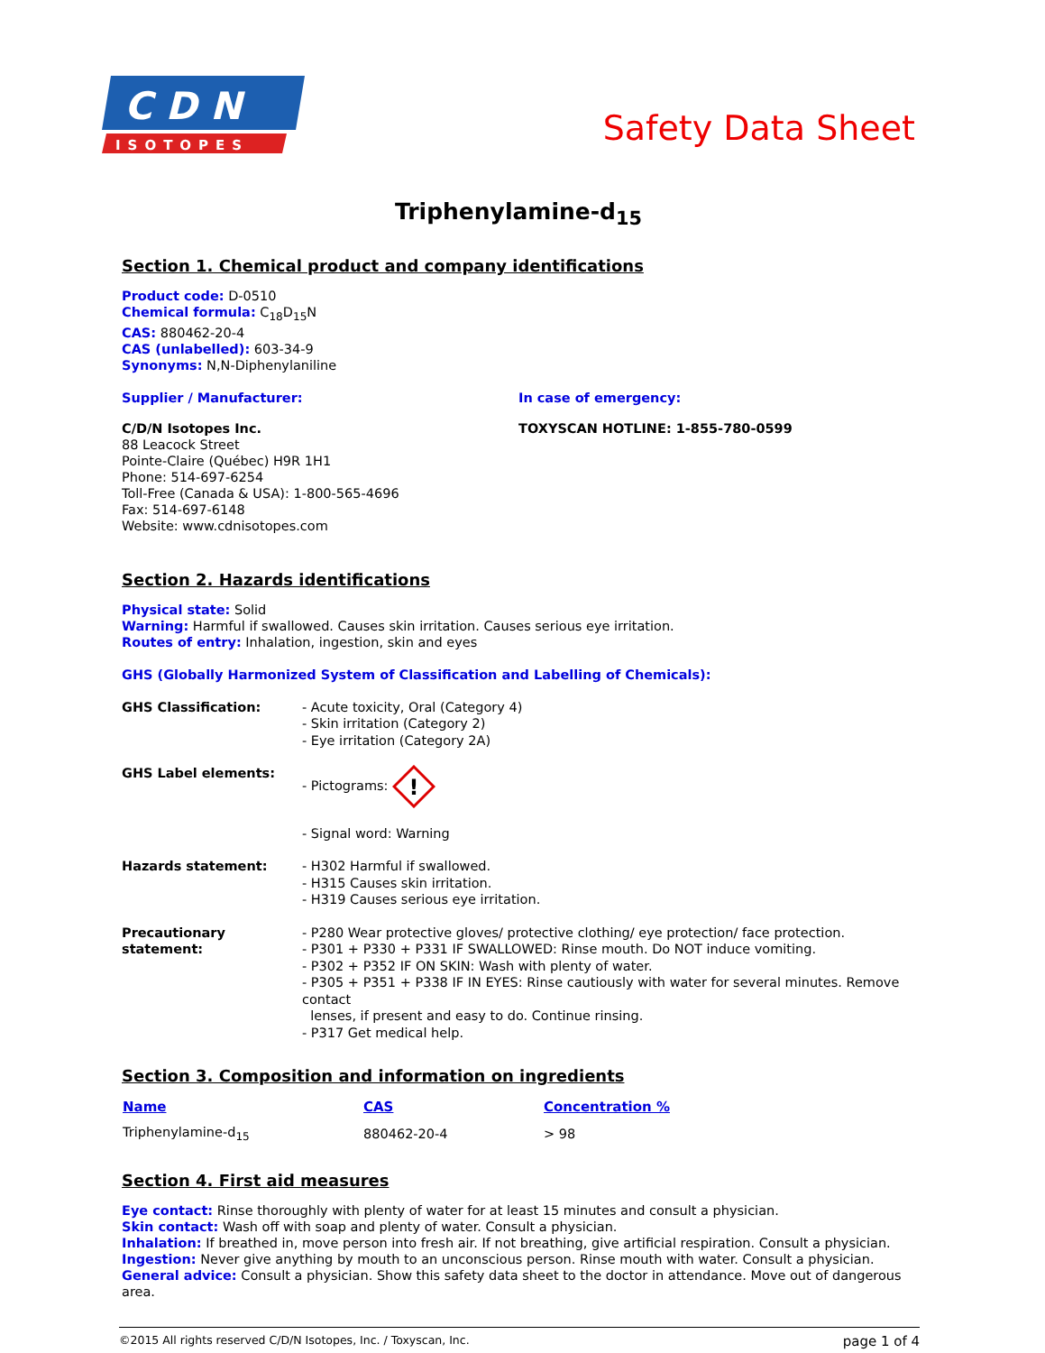C D N
ISOTOPES
Safety Data Sheet
Triphenylamine-d<sub>15</sub>
Section 1. Chemical product and company identifications
Product code: D-0510
Chemical formula: C<sub>18</sub>D<sub>15</sub>N
CAS: 880462-20-4
CAS (unlabelled): 603-34-9
Synonyms: N,N-Diphenylaniline
Supplier / Manufacturer:
C/D/N Isotopes Inc.
88 Leacock Street
Pointe-Claire (Québec) H9R 1H1
Phone: 514-697-6254
Toll-Free (Canada & USA): 1-800-565-4696
Fax: 514-697-6148
Website: www.cdnisotopes.com
In case of emergency:
TOXYSCAN HOTLINE: 1-855-780-0599
Section 2. Hazards identifications
Physical state: Solid
Warning: Harmful if swallowed. Causes skin irritation. Causes serious eye irritation.
Routes of entry: Inhalation, ingestion, skin and eyes
GHS (Globally Harmonized System of Classification and Labelling of Chemicals):
| GHS Classification: | - Acute toxicity, Oral (Category 4) - Skin irritation (Category 2) - Eye irritation (Category 2A) |
| GHS Label elements: | - Pictograms: ! - Signal word: Warning |
| Hazards statement: | - H302 Harmful if swallowed. - H315 Causes skin irritation. - H319 Causes serious eye irritation. |
| Precautionary statement: | - P280 Wear protective gloves/ protective clothing/ eye protection/ face protection. - P301 + P330 + P331 IF SWALLOWED: Rinse mouth. Do NOT induce vomiting. - P302 + P352 IF ON SKIN: Wash with plenty of water. - P305 + P351 + P338 IF IN EYES: Rinse cautiously with water for several minutes. Remove contact lenses, if present and easy to do. Continue rinsing. - P317 Get medical help. |
Section 3. Composition and information on ingredients
| Name | CAS | Concentration % |
| --- | --- | --- |
| Triphenylamine-d<sub>15</sub> | 880462-20-4 | > 98 |
Section 4. First aid measures
Eye contact: Rinse thoroughly with plenty of water for at least 15 minutes and consult a physician.
Skin contact: Wash off with soap and plenty of water. Consult a physician.
Inhalation: If breathed in, move person into fresh air. If not breathing, give artificial respiration. Consult a physician.
Ingestion: Never give anything by mouth to an unconscious person. Rinse mouth with water. Consult a physician.
General advice: Consult a physician. Show this safety data sheet to the doctor in attendance. Move out of dangerous area.
©2015 All rights reserved C/D/N Isotopes, Inc. / Toxyscan, Inc. page 1 of 4